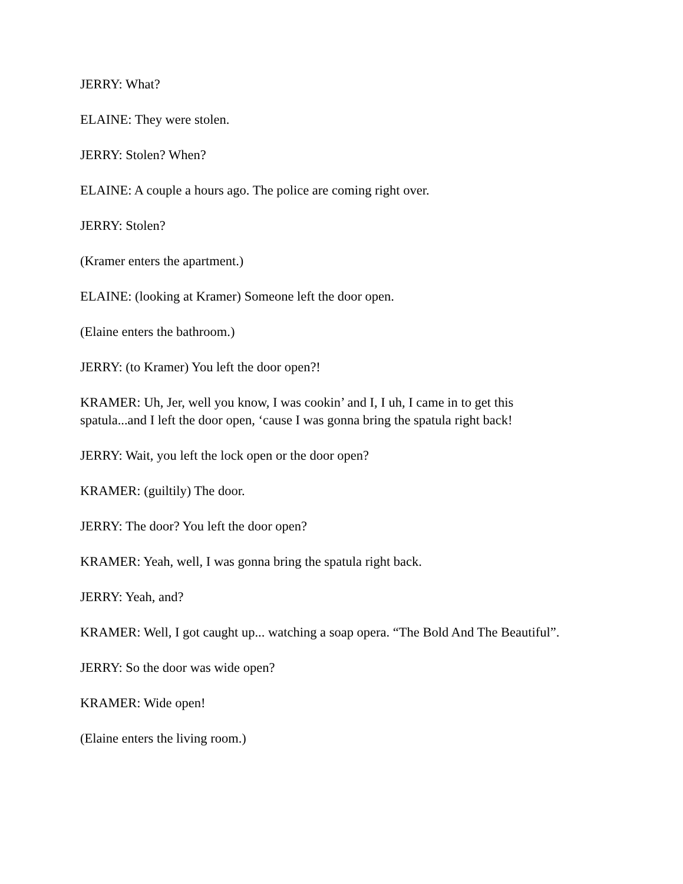JERRY: What?
ELAINE: They were stolen.
JERRY: Stolen? When?
ELAINE: A couple a hours ago. The police are coming right over.
JERRY: Stolen?
(Kramer enters the apartment.)
ELAINE: (looking at Kramer) Someone left the door open.
(Elaine enters the bathroom.)
JERRY: (to Kramer) You left the door open?!
KRAMER: Uh, Jer, well you know, I was cookin’ and I, I uh, I came in to get this spatula...and I left the door open, ‘cause I was gonna bring the spatula right back!
JERRY: Wait, you left the lock open or the door open?
KRAMER: (guiltily) The door.
JERRY: The door? You left the door open?
KRAMER: Yeah, well, I was gonna bring the spatula right back.
JERRY: Yeah, and?
KRAMER: Well, I got caught up... watching a soap opera. “The Bold And The Beautiful”.
JERRY: So the door was wide open?
KRAMER: Wide open!
(Elaine enters the living room.)